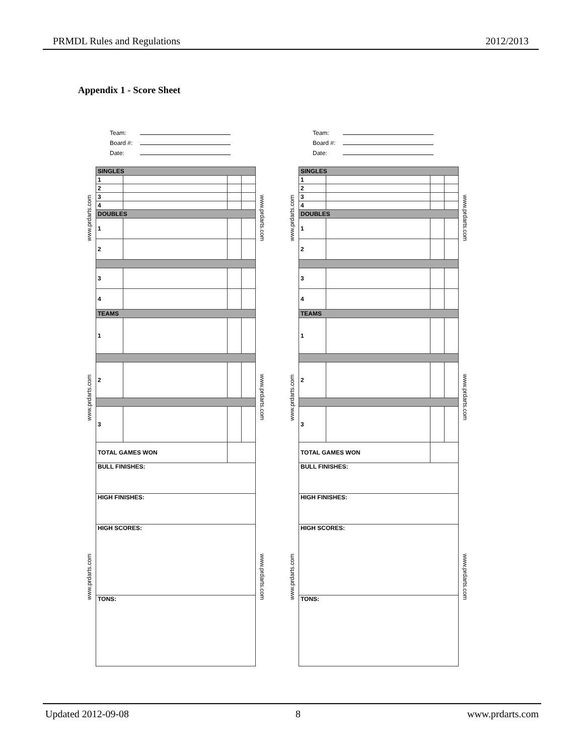PRMDL Rules and Regulations 2012/2013
Appendix 1 - Score Sheet
www.prdarts.com www.prdarts.com www.prdarts.com
Team:
Board #:
Date:
| SINGLES | | | |
| 1 | | | |
| 2 | | | |
| 3 | | | |
| 4 | | | |
| DOUBLES | | | |
| 1 | | | |
| 2 | | | |
| 3 | | | |
| 4 | | | |
| TEAMS | | | |
| 1 | | | |
| 2 | | | |
| 3 | | | |
| TOTAL GAMES WON | | | |
| BULL FINISHES: | | | |
| HIGH FINISHES: | | | |
| HIGH SCORES: | | | |
| TONS: | | | |
www.prdarts.com www.prdarts.com www.prdarts.com
www.prdarts.com www.prdarts.com www.prdarts.com
Team:
Board #:
Date:
| SINGLES | | | |
| 1 | | | |
| 2 | | | |
| 3 | | | |
| 4 | | | |
| DOUBLES | | | |
| 1 | | | |
| 2 | | | |
| 3 | | | |
| 4 | | | |
| TEAMS | | | |
| 1 | | | |
| 2 | | | |
| 3 | | | |
| TOTAL GAMES WON | | | |
| BULL FINISHES: | | | |
| HIGH FINISHES: | | | |
| HIGH SCORES: | | | |
| TONS: | | | |
www.prdarts.com www.prdarts.com www.prdarts.com
Updated 2012-09-08 8 www.prdarts.com